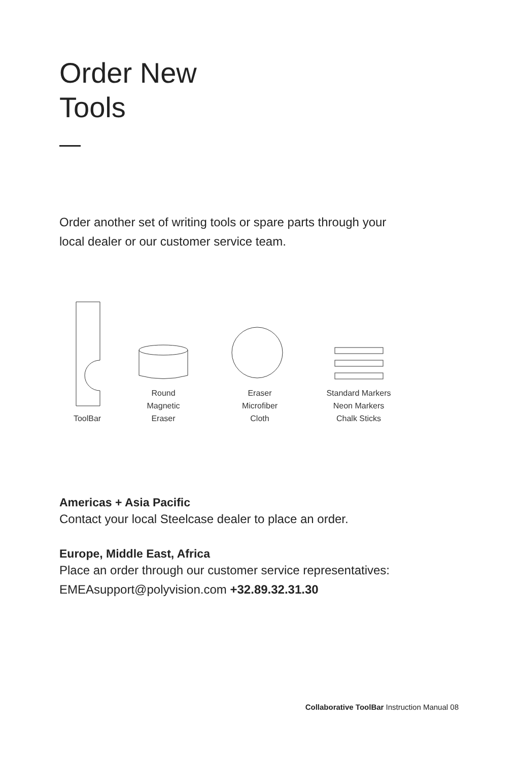Order New
Tools
Order another set of writing tools or spare parts through your local dealer or our customer service team.
ToolBar
Round
Magnetic
Eraser
Eraser
Microfiber
Cloth
Standard Markers
Neon Markers
Chalk Sticks
Americas + Asia Pacific
Contact your local Steelcase dealer to place an order.
Europe, Middle East, Africa
Place an order through our customer service representatives:
EMEAsupport@polyvision.com +32.89.32.31.30
Collaborative ToolBar Instruction Manual 08